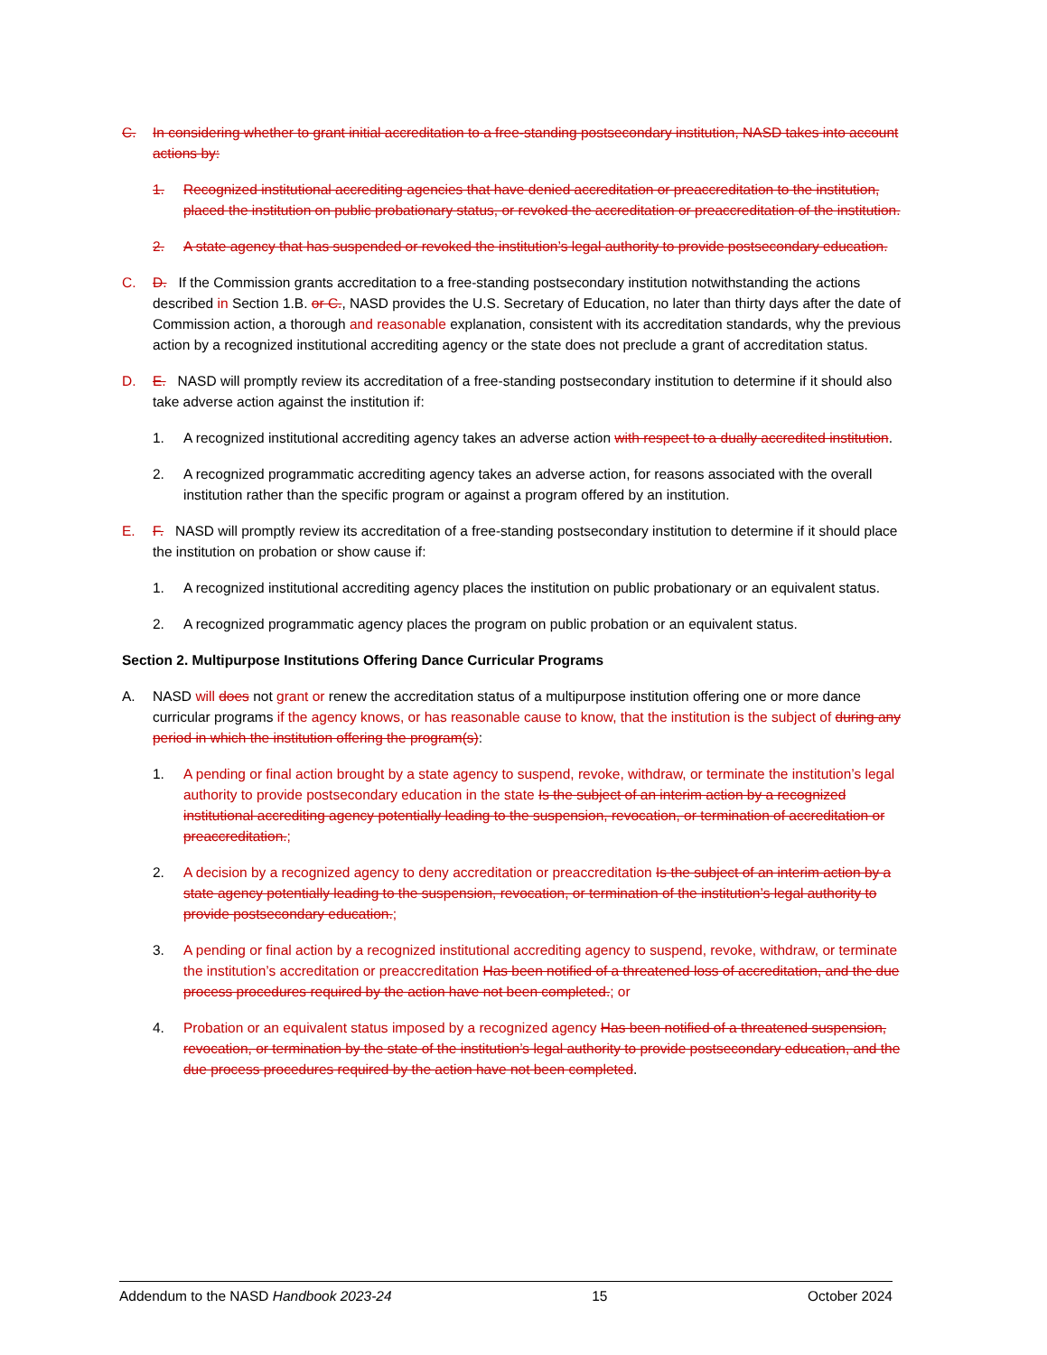C. In considering whether to grant initial accreditation to a free-standing postsecondary institution, NASD takes into account actions by:
1. Recognized institutional accrediting agencies that have denied accreditation or preaccreditation to the institution, placed the institution on public probationary status, or revoked the accreditation or preaccreditation of the institution.
2. A state agency that has suspended or revoked the institution’s legal authority to provide postsecondary education.
C. D. If the Commission grants accreditation to a free-standing postsecondary institution notwithstanding the actions described in Section 1.B. or C., NASD provides the U.S. Secretary of Education, no later than thirty days after the date of Commission action, a thorough and reasonable explanation, consistent with its accreditation standards, why the previous action by a recognized institutional accrediting agency or the state does not preclude a grant of accreditation status.
D. E. NASD will promptly review its accreditation of a free-standing postsecondary institution to determine if it should also take adverse action against the institution if:
1. A recognized institutional accrediting agency takes an adverse action with respect to a dually accredited institution.
2. A recognized programmatic accrediting agency takes an adverse action, for reasons associated with the overall institution rather than the specific program or against a program offered by an institution.
E. F. NASD will promptly review its accreditation of a free-standing postsecondary institution to determine if it should place the institution on probation or show cause if:
1. A recognized institutional accrediting agency places the institution on public probationary or an equivalent status.
2. A recognized programmatic agency places the program on public probation or an equivalent status.
Section 2. Multipurpose Institutions Offering Dance Curricular Programs
A. NASD will does not grant or renew the accreditation status of a multipurpose institution offering one or more dance curricular programs if the agency knows, or has reasonable cause to know, that the institution is the subject of during any period in which the institution offering the program(s):
1. A pending or final action brought by a state agency to suspend, revoke, withdraw, or terminate the institution’s legal authority to provide postsecondary education in the state Is the subject of an interim action by a recognized institutional accrediting agency potentially leading to the suspension, revocation, or termination of accreditation or preaccreditation.;
2. A decision by a recognized agency to deny accreditation or preaccreditation Is the subject of an interim action by a state agency potentially leading to the suspension, revocation, or termination of the institution’s legal authority to provide postsecondary education.;
3. A pending or final action by a recognized institutional accrediting agency to suspend, revoke, withdraw, or terminate the institution’s accreditation or preaccreditation Has been notified of a threatened loss of accreditation, and the due process procedures required by the action have not been completed.; or
4. Probation or an equivalent status imposed by a recognized agency Has been notified of a threatened suspension, revocation, or termination by the state of the institution’s legal authority to provide postsecondary education, and the due process procedures required by the action have not been completed.
Addendum to the NASD Handbook 2023-24 15 October 2024